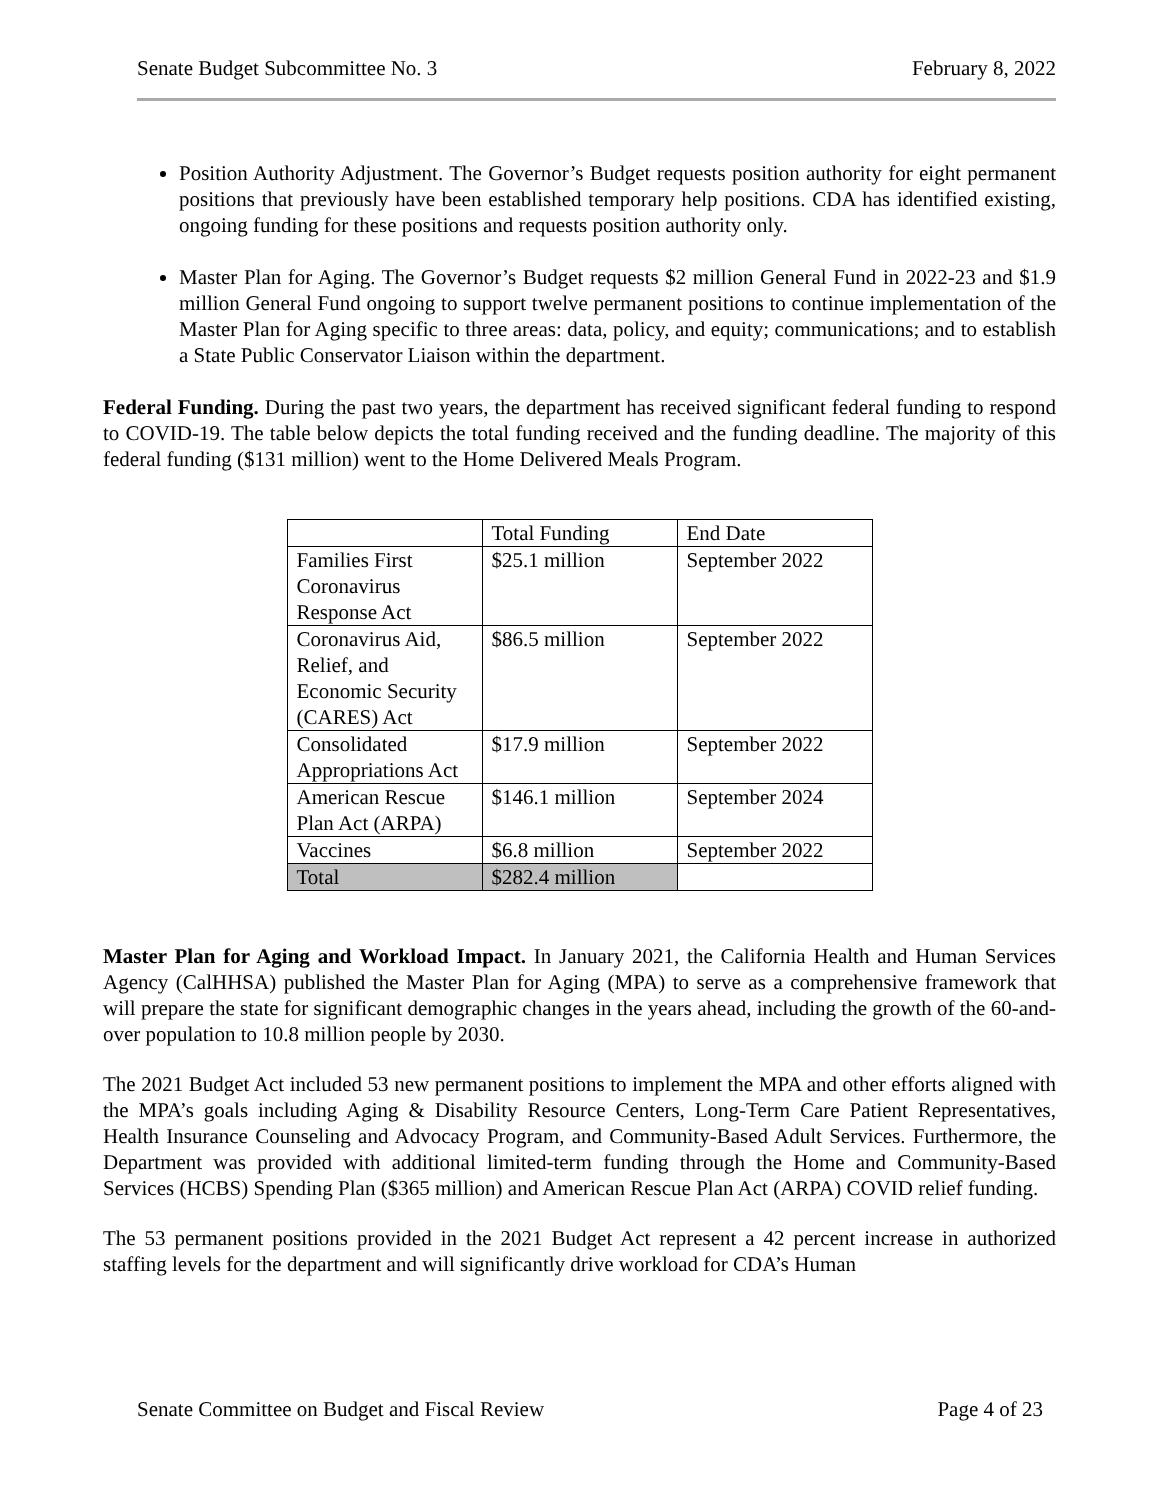Senate Budget Subcommittee No. 3 February 8, 2022
Position Authority Adjustment. The Governor’s Budget requests position authority for eight permanent positions that previously have been established temporary help positions. CDA has identified existing, ongoing funding for these positions and requests position authority only.
Master Plan for Aging. The Governor’s Budget requests $2 million General Fund in 2022-23 and $1.9 million General Fund ongoing to support twelve permanent positions to continue implementation of the Master Plan for Aging specific to three areas: data, policy, and equity; communications; and to establish a State Public Conservator Liaison within the department.
Federal Funding. During the past two years, the department has received significant federal funding to respond to COVID-19. The table below depicts the total funding received and the funding deadline. The majority of this federal funding ($131 million) went to the Home Delivered Meals Program.
| | Total Funding | End Date |
| Families First Coronavirus Response Act | $25.1 million | September 2022 |
| Coronavirus Aid, Relief, and Economic Security (CARES) Act | $86.5 million | September 2022 |
| Consolidated Appropriations Act | $17.9 million | September 2022 |
| American Rescue Plan Act (ARPA) | $146.1 million | September 2024 |
| Vaccines | $6.8 million | September 2022 |
| Total | $282.4 million | |
Master Plan for Aging and Workload Impact. In January 2021, the California Health and Human Services Agency (CalHHSA) published the Master Plan for Aging (MPA) to serve as a comprehensive framework that will prepare the state for significant demographic changes in the years ahead, including the growth of the 60-and-over population to 10.8 million people by 2030.
The 2021 Budget Act included 53 new permanent positions to implement the MPA and other efforts aligned with the MPA’s goals including Aging & Disability Resource Centers, Long-Term Care Patient Representatives, Health Insurance Counseling and Advocacy Program, and Community-Based Adult Services. Furthermore, the Department was provided with additional limited-term funding through the Home and Community-Based Services (HCBS) Spending Plan ($365 million) and American Rescue Plan Act (ARPA) COVID relief funding.
The 53 permanent positions provided in the 2021 Budget Act represent a 42 percent increase in authorized staffing levels for the department and will significantly drive workload for CDA’s Human
Senate Committee on Budget and Fiscal Review Page 4 of 23